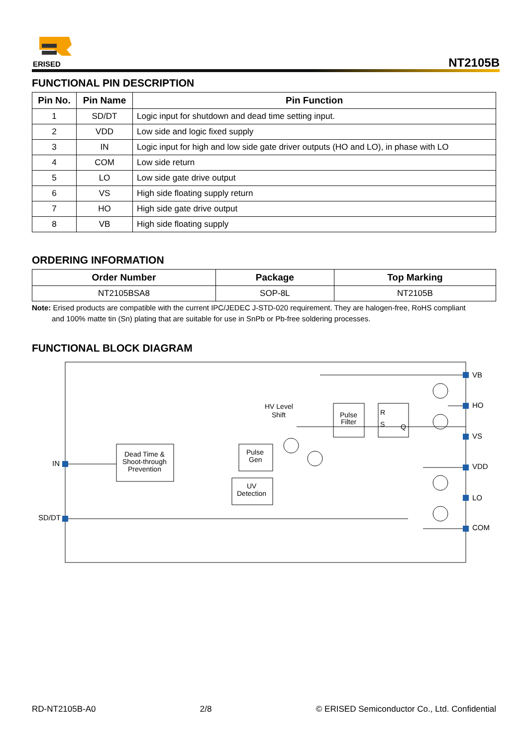ERISED
NT2105B
FUNCTIONAL PIN DESCRIPTION
| Pin No. | Pin Name | Pin Function |
| --- | --- | --- |
| 1 | SD/DT | Logic input for shutdown and dead time setting input. |
| 2 | VDD | Low side and logic fixed supply |
| 3 | IN | Logic input for high and low side gate driver outputs (HO and LO), in phase with LO |
| 4 | COM | Low side return |
| 5 | LO | Low side gate drive output |
| 6 | VS | High side floating supply return |
| 7 | HO | High side gate drive output |
| 8 | VB | High side floating supply |
ORDERING INFORMATION
| Order Number | Package | Top Marking |
| --- | --- | --- |
| NT2105BSA8 | SOP-8L | NT2105B |
Note: Erised products are compatible with the current IPC/JEDEC J-STD-020 requirement. They are halogen-free, RoHS compliant
and 100% matte tin (Sn) plating that are suitable for use in SnPb or Pb-free soldering processes.
FUNCTIONAL BLOCK DIAGRAM
Dead Time &
Shoot-through
Prevention
Pulse
Gen
UV
Detection
Pulse
Filter
R
S
Q
HV Level
Shift
IN
SD/DT
VB
HO
VS
VDD
LO
COM
RD-NT2105B-A0 2/8 © ERISED Semiconductor Co., Ltd. Confidential